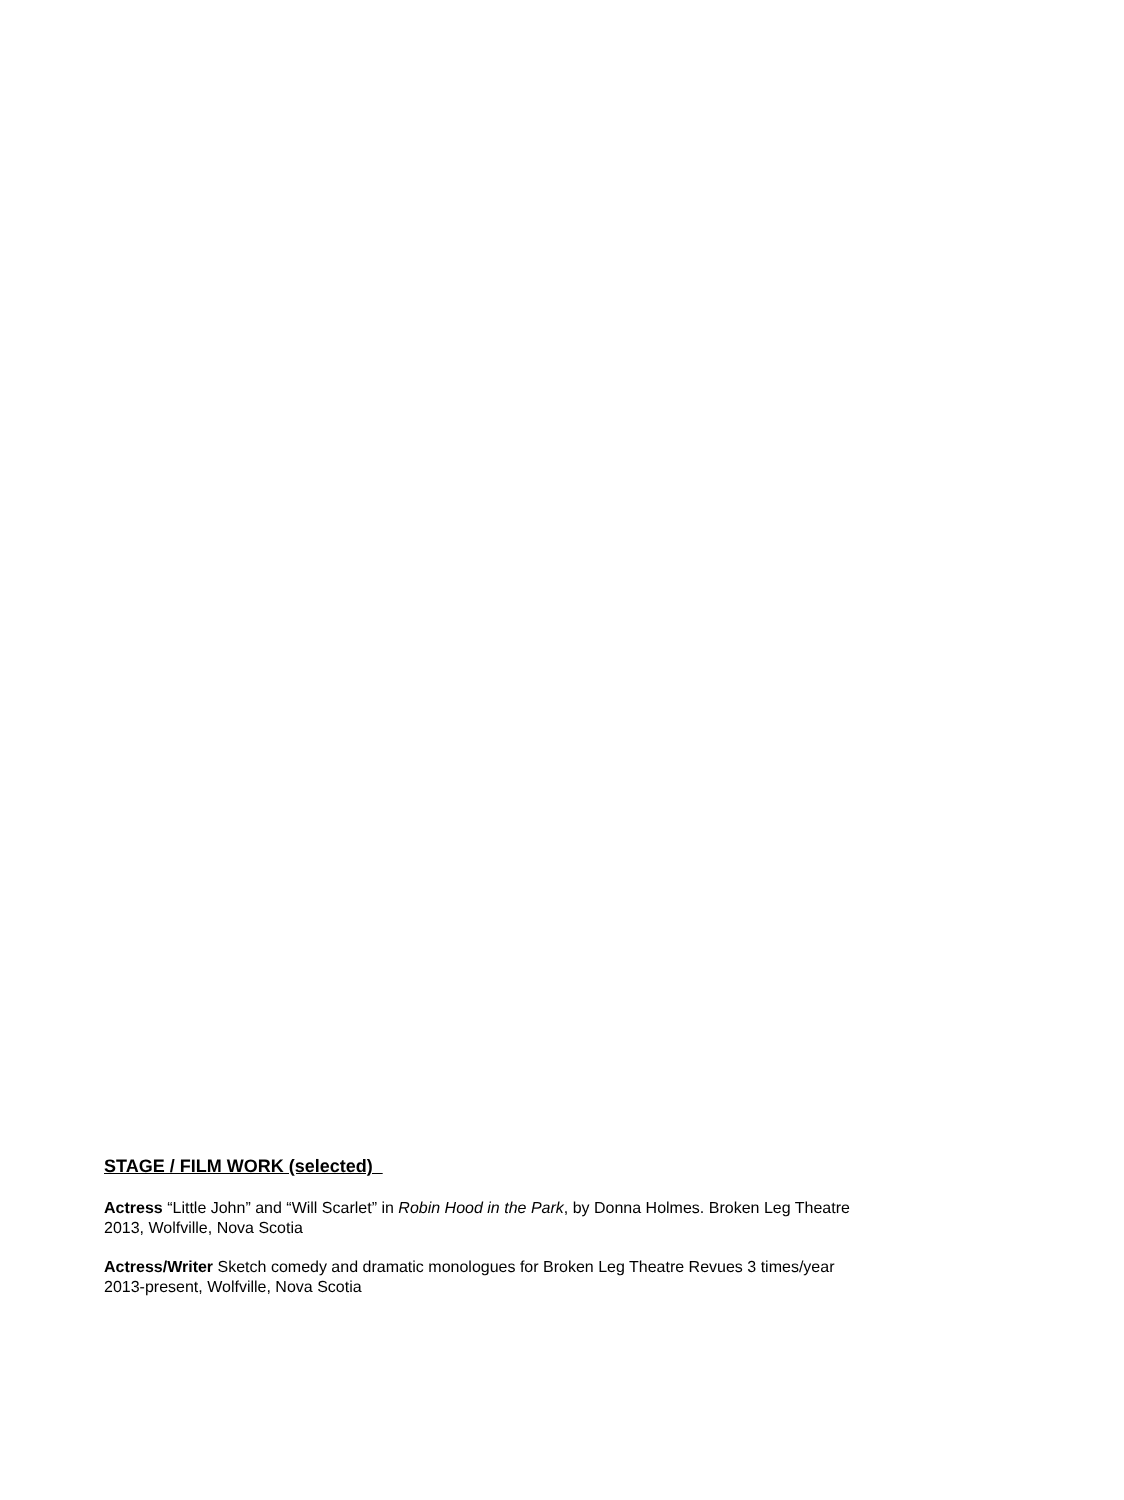STAGE / FILM WORK (selected)
Actress “Little John” and “Will Scarlet” in Robin Hood in the Park, by Donna Holmes. Broken Leg Theatre
2013, Wolfville, Nova Scotia
Actress/Writer Sketch comedy and dramatic monologues for Broken Leg Theatre Revues 3 times/year
2013-present, Wolfville, Nova Scotia